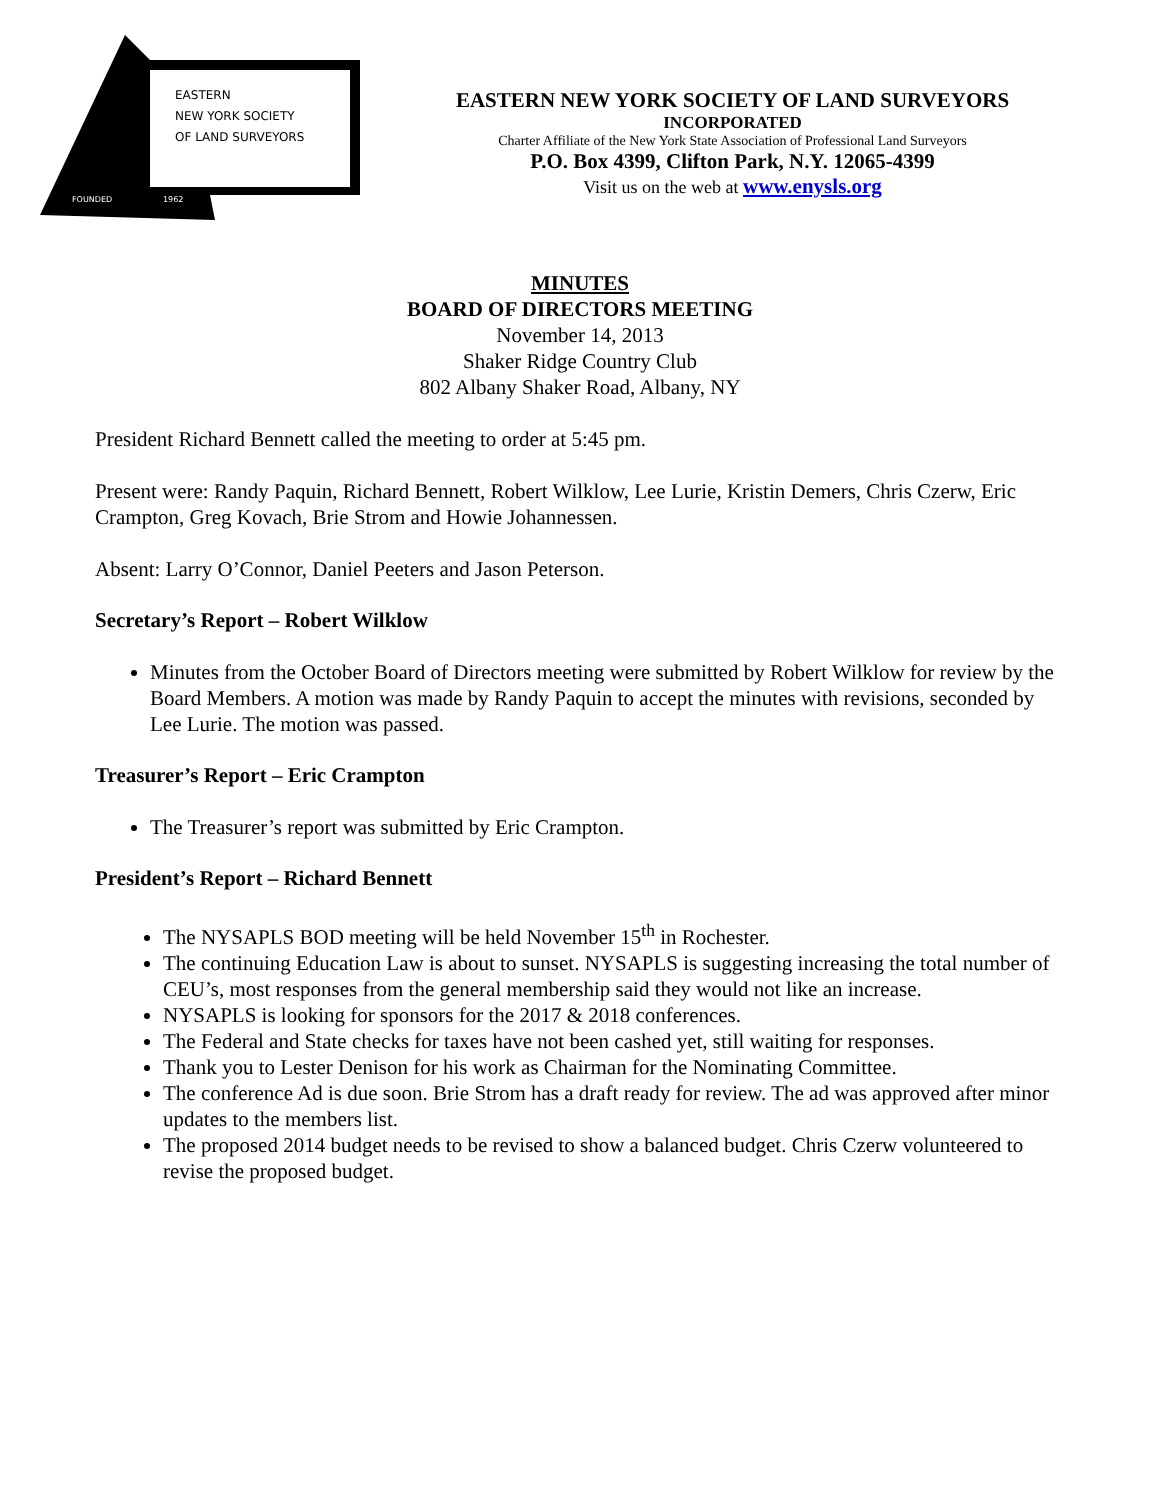EASTERN
NEW YORK SOCIETY
OF LAND SURVEYORS
FOUNDED 1962
EASTERN NEW YORK SOCIETY OF LAND SURVEYORS
INCORPORATED
Charter Affiliate of the New York State Association of Professional Land Surveyors
P.O. Box 4399, Clifton Park, N.Y. 12065-4399
Visit us on the web at www.enysls.org
MINUTES
BOARD OF DIRECTORS MEETING
November 14, 2013
Shaker Ridge Country Club
802 Albany Shaker Road, Albany, NY
President Richard Bennett called the meeting to order at 5:45 pm.
Present were: Randy Paquin, Richard Bennett, Robert Wilklow, Lee Lurie, Kristin Demers, Chris Czerw, Eric Crampton, Greg Kovach, Brie Strom and Howie Johannessen.
Absent: Larry O’Connor, Daniel Peeters and Jason Peterson.
Secretary’s Report – Robert Wilklow
Minutes from the October Board of Directors meeting were submitted by Robert Wilklow for review by the Board Members. A motion was made by Randy Paquin to accept the minutes with revisions, seconded by Lee Lurie. The motion was passed.
Treasurer’s Report – Eric Crampton
The Treasurer’s report was submitted by Eric Crampton.
President’s Report – Richard Bennett
The NYSAPLS BOD meeting will be held November 15<sup>th</sup> in Rochester.
The continuing Education Law is about to sunset. NYSAPLS is suggesting increasing the total number of CEU’s, most responses from the general membership said they would not like an increase.
NYSAPLS is looking for sponsors for the 2017 & 2018 conferences.
The Federal and State checks for taxes have not been cashed yet, still waiting for responses.
Thank you to Lester Denison for his work as Chairman for the Nominating Committee.
The conference Ad is due soon. Brie Strom has a draft ready for review. The ad was approved after minor updates to the members list.
The proposed 2014 budget needs to be revised to show a balanced budget. Chris Czerw volunteered to revise the proposed budget.